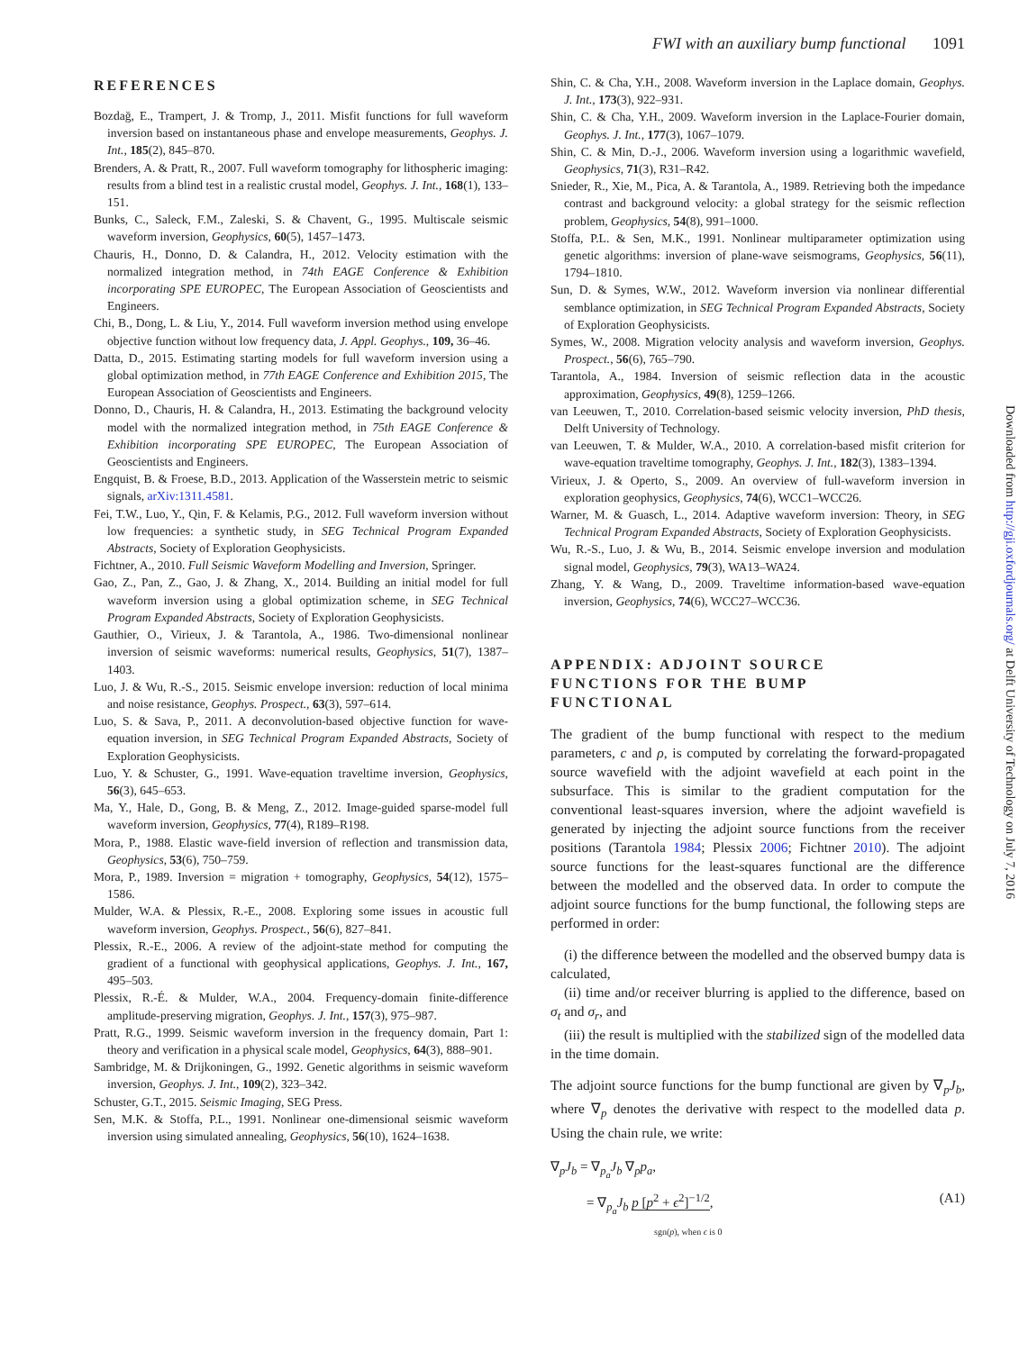FWI with an auxiliary bump functional 1091
REFERENCES
Bozdağ, E., Trampert, J. & Tromp, J., 2011. Misfit functions for full waveform inversion based on instantaneous phase and envelope measurements, Geophys. J. Int., 185(2), 845–870.
Brenders, A. & Pratt, R., 2007. Full waveform tomography for lithospheric imaging: results from a blind test in a realistic crustal model, Geophys. J. Int., 168(1), 133–151.
Bunks, C., Saleck, F.M., Zaleski, S. & Chavent, G., 1995. Multiscale seismic waveform inversion, Geophysics, 60(5), 1457–1473.
Chauris, H., Donno, D. & Calandra, H., 2012. Velocity estimation with the normalized integration method, in 74th EAGE Conference & Exhibition incorporating SPE EUROPEC, The European Association of Geoscientists and Engineers.
Chi, B., Dong, L. & Liu, Y., 2014. Full waveform inversion method using envelope objective function without low frequency data, J. Appl. Geophys., 109, 36–46.
Datta, D., 2015. Estimating starting models for full waveform inversion using a global optimization method, in 77th EAGE Conference and Exhibition 2015, The European Association of Geoscientists and Engineers.
Donno, D., Chauris, H. & Calandra, H., 2013. Estimating the background velocity model with the normalized integration method, in 75th EAGE Conference & Exhibition incorporating SPE EUROPEC, The European Association of Geoscientists and Engineers.
Engquist, B. & Froese, B.D., 2013. Application of the Wasserstein metric to seismic signals, arXiv:1311.4581.
Fei, T.W., Luo, Y., Qin, F. & Kelamis, P.G., 2012. Full waveform inversion without low frequencies: a synthetic study, in SEG Technical Program Expanded Abstracts, Society of Exploration Geophysicists.
Fichtner, A., 2010. Full Seismic Waveform Modelling and Inversion, Springer.
Gao, Z., Pan, Z., Gao, J. & Zhang, X., 2014. Building an initial model for full waveform inversion using a global optimization scheme, in SEG Technical Program Expanded Abstracts, Society of Exploration Geophysicists.
Gauthier, O., Virieux, J. & Tarantola, A., 1986. Two-dimensional nonlinear inversion of seismic waveforms: numerical results, Geophysics, 51(7), 1387–1403.
Luo, J. & Wu, R.-S., 2015. Seismic envelope inversion: reduction of local minima and noise resistance, Geophys. Prospect., 63(3), 597–614.
Luo, S. & Sava, P., 2011. A deconvolution-based objective function for wave-equation inversion, in SEG Technical Program Expanded Abstracts, Society of Exploration Geophysicists.
Luo, Y. & Schuster, G., 1991. Wave-equation traveltime inversion, Geophysics, 56(3), 645–653.
Ma, Y., Hale, D., Gong, B. & Meng, Z., 2012. Image-guided sparse-model full waveform inversion, Geophysics, 77(4), R189–R198.
Mora, P., 1988. Elastic wave-field inversion of reflection and transmission data, Geophysics, 53(6), 750–759.
Mora, P., 1989. Inversion = migration + tomography, Geophysics, 54(12), 1575–1586.
Mulder, W.A. & Plessix, R.-E., 2008. Exploring some issues in acoustic full waveform inversion, Geophys. Prospect., 56(6), 827–841.
Plessix, R.-E., 2006. A review of the adjoint-state method for computing the gradient of a functional with geophysical applications, Geophys. J. Int., 167, 495–503.
Plessix, R.-É. & Mulder, W.A., 2004. Frequency-domain finite-difference amplitude-preserving migration, Geophys. J. Int., 157(3), 975–987.
Pratt, R.G., 1999. Seismic waveform inversion in the frequency domain, Part 1: theory and verification in a physical scale model, Geophysics, 64(3), 888–901.
Sambridge, M. & Drijkoningen, G., 1992. Genetic algorithms in seismic waveform inversion, Geophys. J. Int., 109(2), 323–342.
Schuster, G.T., 2015. Seismic Imaging, SEG Press.
Sen, M.K. & Stoffa, P.L., 1991. Nonlinear one-dimensional seismic waveform inversion using simulated annealing, Geophysics, 56(10), 1624–1638.
Shin, C. & Cha, Y.H., 2008. Waveform inversion in the Laplace domain, Geophys. J. Int., 173(3), 922–931.
Shin, C. & Cha, Y.H., 2009. Waveform inversion in the Laplace-Fourier domain, Geophys. J. Int., 177(3), 1067–1079.
Shin, C. & Min, D.-J., 2006. Waveform inversion using a logarithmic wavefield, Geophysics, 71(3), R31–R42.
Snieder, R., Xie, M., Pica, A. & Tarantola, A., 1989. Retrieving both the impedance contrast and background velocity: a global strategy for the seismic reflection problem, Geophysics, 54(8), 991–1000.
Stoffa, P.L. & Sen, M.K., 1991. Nonlinear multiparameter optimization using genetic algorithms: inversion of plane-wave seismograms, Geophysics, 56(11), 1794–1810.
Sun, D. & Symes, W.W., 2012. Waveform inversion via nonlinear differential semblance optimization, in SEG Technical Program Expanded Abstracts, Society of Exploration Geophysicists.
Symes, W., 2008. Migration velocity analysis and waveform inversion, Geophys. Prospect., 56(6), 765–790.
Tarantola, A., 1984. Inversion of seismic reflection data in the acoustic approximation, Geophysics, 49(8), 1259–1266.
van Leeuwen, T., 2010. Correlation-based seismic velocity inversion, PhD thesis, Delft University of Technology.
van Leeuwen, T. & Mulder, W.A., 2010. A correlation-based misfit criterion for wave-equation traveltime tomography, Geophys. J. Int., 182(3), 1383–1394.
Virieux, J. & Operto, S., 2009. An overview of full-waveform inversion in exploration geophysics, Geophysics, 74(6), WCC1–WCC26.
Warner, M. & Guasch, L., 2014. Adaptive waveform inversion: Theory, in SEG Technical Program Expanded Abstracts, Society of Exploration Geophysicists.
Wu, R.-S., Luo, J. & Wu, B., 2014. Seismic envelope inversion and modulation signal model, Geophysics, 79(3), WA13–WA24.
Zhang, Y. & Wang, D., 2009. Traveltime information-based wave-equation inversion, Geophysics, 74(6), WCC27–WCC36.
APPENDIX: ADJOINT SOURCE
FUNCTIONS FOR THE BUMP
FUNCTIONAL
The gradient of the bump functional with respect to the medium parameters, c and ρ, is computed by correlating the forward-propagated source wavefield with the adjoint wavefield at each point in the subsurface. This is similar to the gradient computation for the conventional least-squares inversion, where the adjoint wavefield is generated by injecting the adjoint source functions from the receiver positions (Tarantola 1984; Plessix 2006; Fichtner 2010). The adjoint source functions for the least-squares functional are the difference between the modelled and the observed data. In order to compute the adjoint source functions for the bump functional, the following steps are performed in order:
(i) the difference between the modelled and the observed bumpy data is calculated,
(ii) time and/or receiver blurring is applied to the difference, based on σ<sub>t</sub> and σ<sub>r</sub>, and
(iii) the result is multiplied with the stabilized sign of the modelled data in the time domain.
The adjoint source functions for the bump functional are given by ∇<sub>p</sub>J<sub>b</sub>, where ∇<sub>p</sub> denotes the derivative with respect to the modelled data p. Using the chain rule, we write:
∇<sub>p</sub>J<sub>b</sub> = ∇<sub>p<sub>a</sub></sub>J<sub>b</sub> ∇<sub>p</sub>p<sub>a</sub>,
= ∇<sub>p<sub>a</sub></sub>J<sub>b</sub> p [p<sup>2</sup> + ϵ<sup>2</sup>]<sup>−1/2</sup>, (A1)
sgn(p), when ϵ is 0
Downloaded from http://gji.oxfordjournals.org/ at Delft University of Technology on July 7, 2016